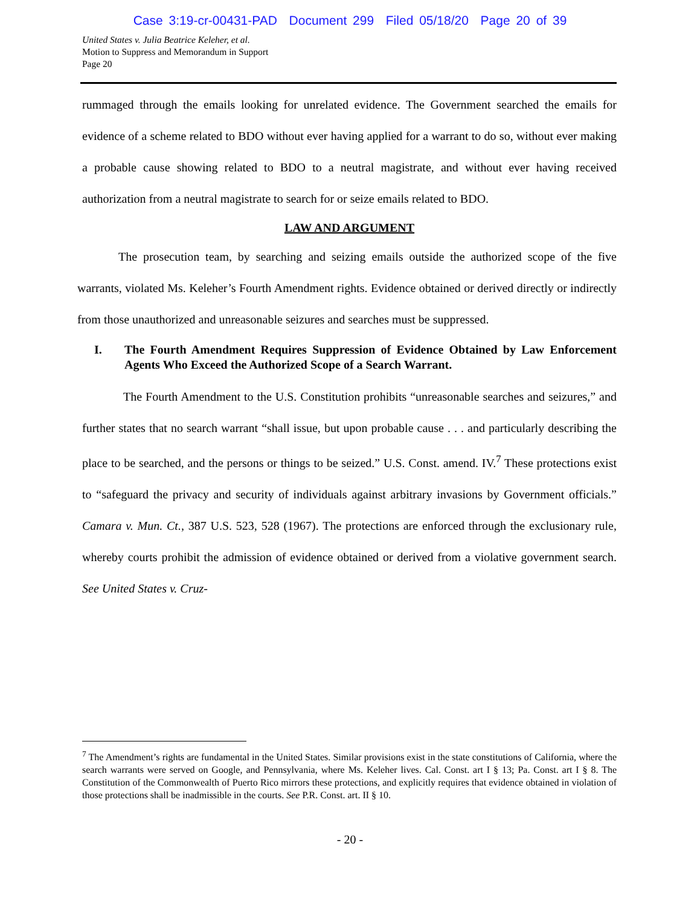Case 3:19-cr-00431-PAD Document 299 Filed 05/18/20 Page 20 of 39
United States v. Julia Beatrice Keleher, et al.
Motion to Suppress and Memorandum in Support
Page 20
rummaged through the emails looking for unrelated evidence. The Government searched the emails for evidence of a scheme related to BDO without ever having applied for a warrant to do so, without ever making a probable cause showing related to BDO to a neutral magistrate, and without ever having received authorization from a neutral magistrate to search for or seize emails related to BDO.
LAW AND ARGUMENT
The prosecution team, by searching and seizing emails outside the authorized scope of the five warrants, violated Ms. Keleher’s Fourth Amendment rights. Evidence obtained or derived directly or indirectly from those unauthorized and unreasonable seizures and searches must be suppressed.
I. The Fourth Amendment Requires Suppression of Evidence Obtained by Law Enforcement Agents Who Exceed the Authorized Scope of a Search Warrant.
The Fourth Amendment to the U.S. Constitution prohibits “unreasonable searches and seizures,” and further states that no search warrant “shall issue, but upon probable cause . . . and particularly describing the place to be searched, and the persons or things to be seized.” U.S. Const. amend. IV.<sup>7</sup> These protections exist to “safeguard the privacy and security of individuals against arbitrary invasions by Government officials.” Camara v. Mun. Ct., 387 U.S. 523, 528 (1967). The protections are enforced through the exclusionary rule, whereby courts prohibit the admission of evidence obtained or derived from a violative government search. See United States v. Cruz-
<sup>7</sup> The Amendment’s rights are fundamental in the United States. Similar provisions exist in the state constitutions of California, where the search warrants were served on Google, and Pennsylvania, where Ms. Keleher lives. Cal. Const. art I § 13; Pa. Const. art I § 8. The Constitution of the Commonwealth of Puerto Rico mirrors these protections, and explicitly requires that evidence obtained in violation of those protections shall be inadmissible in the courts. See P.R. Const. art. II § 10.
- 20 -